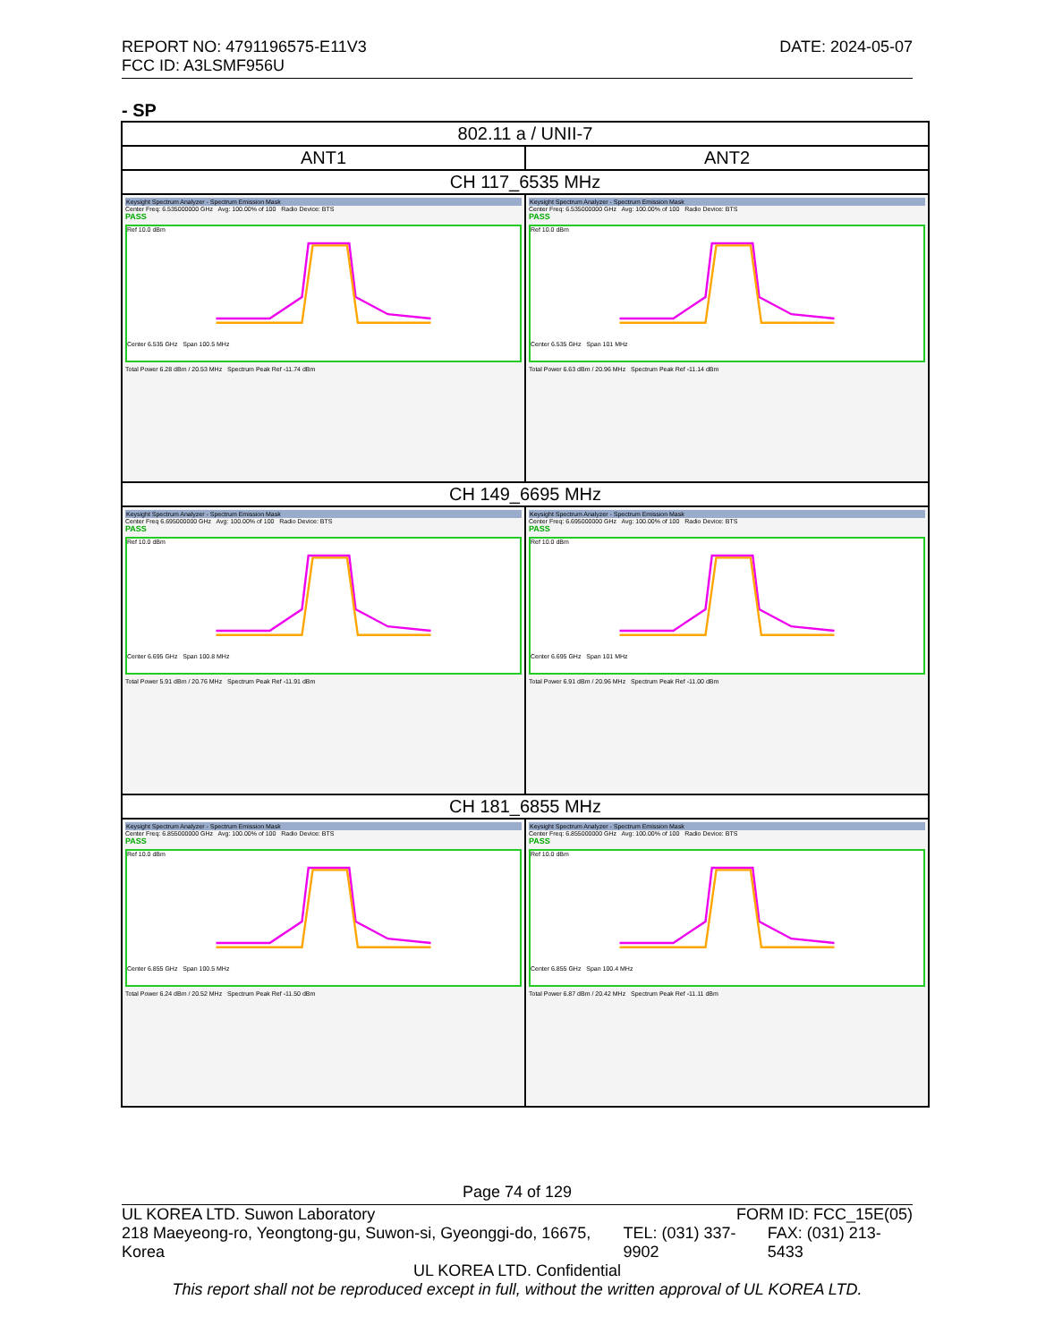REPORT NO: 4791196575-E11V3 DATE: 2024-05-07
FCC ID: A3LSMF956U
- SP
| 802.11 a / UNII-7 | |
| ANT1 | ANT2 |
| CH 117_6535 MHz | |
| Keysight Spectrum Analyzer - Spectrum Emission Mask Center Freq: 6.535000000 GHz Avg: 100.00% of 100 Radio Device: BTS PASS Ref 10.0 dBm Center 6.535 GHz Span 100.5 MHz Total Power 6.28 dBm / 20.53 MHz Spectrum Peak Ref -11.74 dBm | Keysight Spectrum Analyzer - Spectrum Emission Mask Center Freq: 6.535000000 GHz Avg: 100.00% of 100 Radio Device: BTS PASS Ref 10.0 dBm Center 6.535 GHz Span 101 MHz Total Power 6.63 dBm / 20.96 MHz Spectrum Peak Ref -11.14 dBm |
| CH 149_6695 MHz | |
| Keysight Spectrum Analyzer - Spectrum Emission Mask Center Freq 6.695000000 GHz Avg: 100.00% of 100 Radio Device: BTS PASS Ref 10.0 dBm Center 6.695 GHz Span 100.8 MHz Total Power 5.91 dBm / 20.76 MHz Spectrum Peak Ref -11.91 dBm | Keysight Spectrum Analyzer - Spectrum Emission Mask Center Freq: 6.695000000 GHz Avg: 100.00% of 100 Radio Device: BTS PASS Ref 10.0 dBm Center 6.695 GHz Span 101 MHz Total Power 6.91 dBm / 20.96 MHz Spectrum Peak Ref -11.00 dBm |
| CH 181_6855 MHz | |
| Keysight Spectrum Analyzer - Spectrum Emission Mask Center Freq: 6.855000000 GHz Avg: 100.00% of 100 Radio Device: BTS PASS Ref 10.0 dBm Center 6.855 GHz Span 100.5 MHz Total Power 6.24 dBm / 20.52 MHz Spectrum Peak Ref -11.50 dBm | Keysight Spectrum Analyzer - Spectrum Emission Mask Center Freq: 6.855000000 GHz Avg: 100.00% of 100 Radio Device: BTS PASS Ref 10.0 dBm Center 6.855 GHz Span 100.4 MHz Total Power 6.87 dBm / 20.42 MHz Spectrum Peak Ref -11.11 dBm |
Page 74 of 129
UL KOREA LTD. Suwon Laboratory FORM ID: FCC_15E(05)
218 Maeyeong-ro, Yeongtong-gu, Suwon-si, Gyeonggi-do, 16675, Korea TEL: (031) 337-9902 FAX: (031) 213-5433
UL KOREA LTD. Confidential
This report shall not be reproduced except in full, without the written approval of UL KOREA LTD.